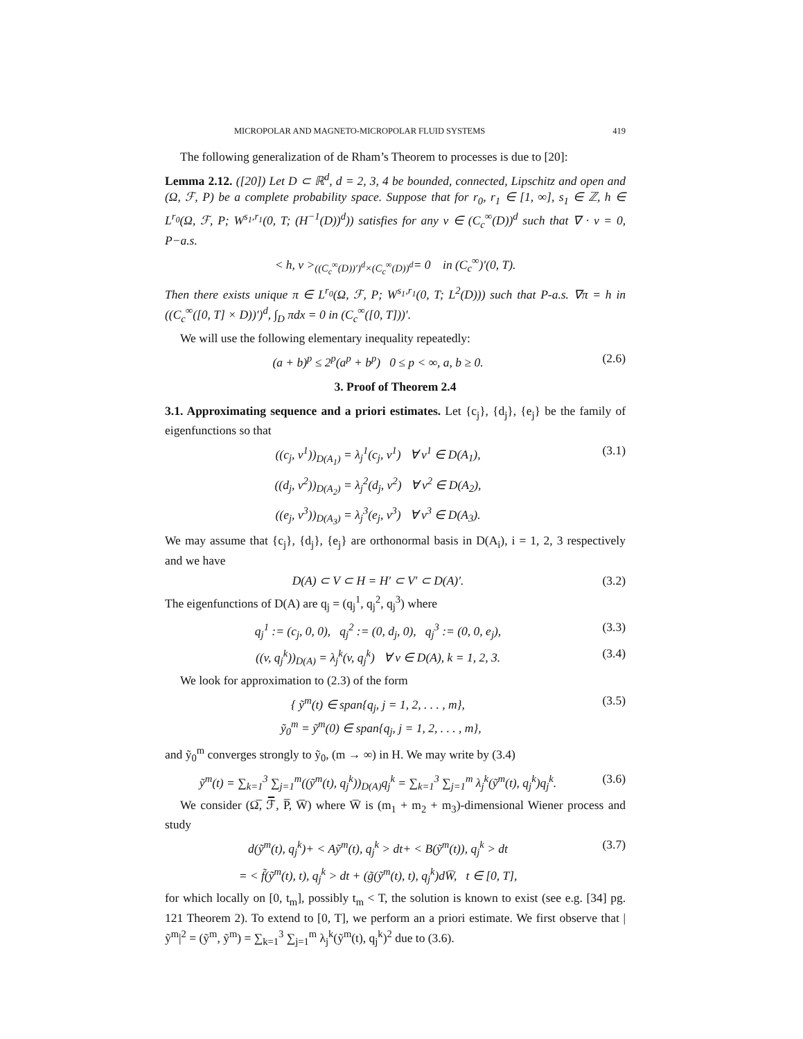MICROPOLAR AND MAGNETO-MICROPOLAR FLUID SYSTEMS 419
The following generalization of de Rham’s Theorem to processes is due to [20]:
Lemma 2.12. ([20]) Let D ⊂ ℝ<sup>d</sup>, d = 2, 3, 4 be bounded, connected, Lipschitz and open and (Ω, ℱ, P) be a complete probability space. Suppose that for r<sub>0</sub>, r<sub>1</sub> ∈ [1, ∞], s<sub>1</sub> ∈ ℤ, h ∈ L<sup>r<sub>0</sub></sup>(Ω, ℱ, P; W<sup>s<sub>1</sub>,r<sub>1</sub></sup>(0, T; (H<sup>−1</sup>(D))<sup>d</sup>)) satisfies for any v ∈ (C<sub>c</sub><sup>∞</sup>(D))<sup>d</sup> such that ∇ · v = 0, P−a.s.
< h, v ><sub>((C<sub>c</sub><sup>∞</sup>(D))′)<sup>d</sup>×(C<sub>c</sub><sup>∞</sup>(D))<sup>d</sup></sub>= 0 in (C<sub>c</sub><sup>∞</sup>)′(0, T).
Then there exists unique π ∈ L<sup>r<sub>0</sub></sup>(Ω, ℱ, P; W<sup>s<sub>1</sub>,r<sub>1</sub></sup>(0, T; L<sup>2</sup>(D))) such that P-a.s. ∇π = h in ((C<sub>c</sub><sup>∞</sup>([0, T] × D))′)<sup>d</sup>, ∫<sub>D</sub> πdx = 0 in (C<sub>c</sub><sup>∞</sup>([0, T]))′.
We will use the following elementary inequality repeatedly:
(a + b)<sup>p</sup> ≤ 2<sup>p</sup>(a<sup>p</sup> + b<sup>p</sup>) 0 ≤ p < ∞, a, b ≥ 0. (2.6)
3. Proof of Theorem 2.4
3.1. Approximating sequence and a priori estimates. Let {c<sub>j</sub>}, {d<sub>j</sub>}, {e<sub>j</sub>} be the family of eigenfunctions so that
((c<sub>j</sub>, v<sup>1</sup>))<sub>D(A<sub>1</sub>)</sub> = λ<sub>j</sub><sup>1</sup>(c<sub>j</sub>, v<sup>1</sup>) ∀ v<sup>1</sup> ∈ D(A<sub>1</sub>), (3.1)
((d<sub>j</sub>, v<sup>2</sup>))<sub>D(A<sub>2</sub>)</sub> = λ<sub>j</sub><sup>2</sup>(d<sub>j</sub>, v<sup>2</sup>) ∀ v<sup>2</sup> ∈ D(A<sub>2</sub>),
((e<sub>j</sub>, v<sup>3</sup>))<sub>D(A<sub>3</sub>)</sub> = λ<sub>j</sub><sup>3</sup>(e<sub>j</sub>, v<sup>3</sup>) ∀ v<sup>3</sup> ∈ D(A<sub>3</sub>).
We may assume that {c<sub>j</sub>}, {d<sub>j</sub>}, {e<sub>j</sub>} are orthonormal basis in D(A<sub>i</sub>), i = 1, 2, 3 respectively and we have
D(A) ⊂ V ⊂ H = H′ ⊂ V′ ⊂ D(A)′. (3.2)
The eigenfunctions of D(A) are q<sub>j</sub> = (q<sub>j</sub><sup>1</sup>, q<sub>j</sub><sup>2</sup>, q<sub>j</sub><sup>3</sup>) where
q<sub>j</sub><sup>1</sup> := (c<sub>j</sub>, 0, 0), q<sub>j</sub><sup>2</sup> := (0, d<sub>j</sub>, 0), q<sub>j</sub><sup>3</sup> := (0, 0, e<sub>j</sub>), (3.3)
((v, q<sub>j</sub><sup>k</sup>))<sub>D(A)</sub> = λ<sub>j</sub><sup>k</sup>(v, q<sub>j</sub><sup>k</sup>) ∀ v ∈ D(A), k = 1, 2, 3. (3.4)
We look for approximation to (2.3) of the form
{ ỹ<sup>m</sup>(t) ∈ span{q<sub>j</sub>, j = 1, 2, . . . , m},
ỹ<sub>0</sub><sup>m</sup> = ỹ<sup>m</sup>(0) ∈ span{q<sub>j</sub>, j = 1, 2, . . . , m}, (3.5)
and ỹ<sub>0</sub><sup>m</sup> converges strongly to ỹ<sub>0</sub>, (m → ∞) in H. We may write by (3.4)
ỹ<sup>m</sup>(t) = ∑<sub>k=1</sub><sup>3</sup> ∑<sub>j=1</sub><sup>m</sup>((ỹ<sup>m</sup>(t), q<sub>j</sub><sup>k</sup>))<sub>D(A)</sub>q<sub>j</sub><sup>k</sup> = ∑<sub>k=1</sub><sup>3</sup> ∑<sub>j=1</sub><sup>m</sup> λ<sub>j</sub><sup>k</sup>(ỹ<sup>m</sup>(t), q<sub>j</sub><sup>k</sup>)q<sub>j</sub><sup>k</sup>. (3.6)
We consider (Ω̅, ℱ̅, P̅, W̅) where W̅ is (m<sub>1</sub> + m<sub>2</sub> + m<sub>3</sub>)-dimensional Wiener process and study
d(ỹ<sup>m</sup>(t), q<sub>j</sub><sup>k</sup>)+ < Aỹ<sup>m</sup>(t), q<sub>j</sub><sup>k</sup> > dt+ < B(ỹ<sup>m</sup>(t)), q<sub>j</sub><sup>k</sup> > dt (3.7)
= < f̃(ỹ<sup>m</sup>(t), t), q<sub>j</sub><sup>k</sup> > dt + (g̃(ỹ<sup>m</sup>(t), t), q<sub>j</sub><sup>k</sup>)dW̅, t ∈ [0, T],
for which locally on [0, t<sub>m</sub>], possibly t<sub>m</sub> < T, the solution is known to exist (see e.g. [34] pg. 121 Theorem 2). To extend to [0, T], we perform an a priori estimate. We first observe that |ỹ<sup>m</sup>|<sup>2</sup> = (ỹ<sup>m</sup>, ỹ<sup>m</sup>) = ∑<sub>k=1</sub><sup>3</sup> ∑<sub>j=1</sub><sup>m</sup> λ<sub>j</sub><sup>k</sup>(ỹ<sup>m</sup>(t), q<sub>j</sub><sup>k</sup>)<sup>2</sup> due to (3.6).